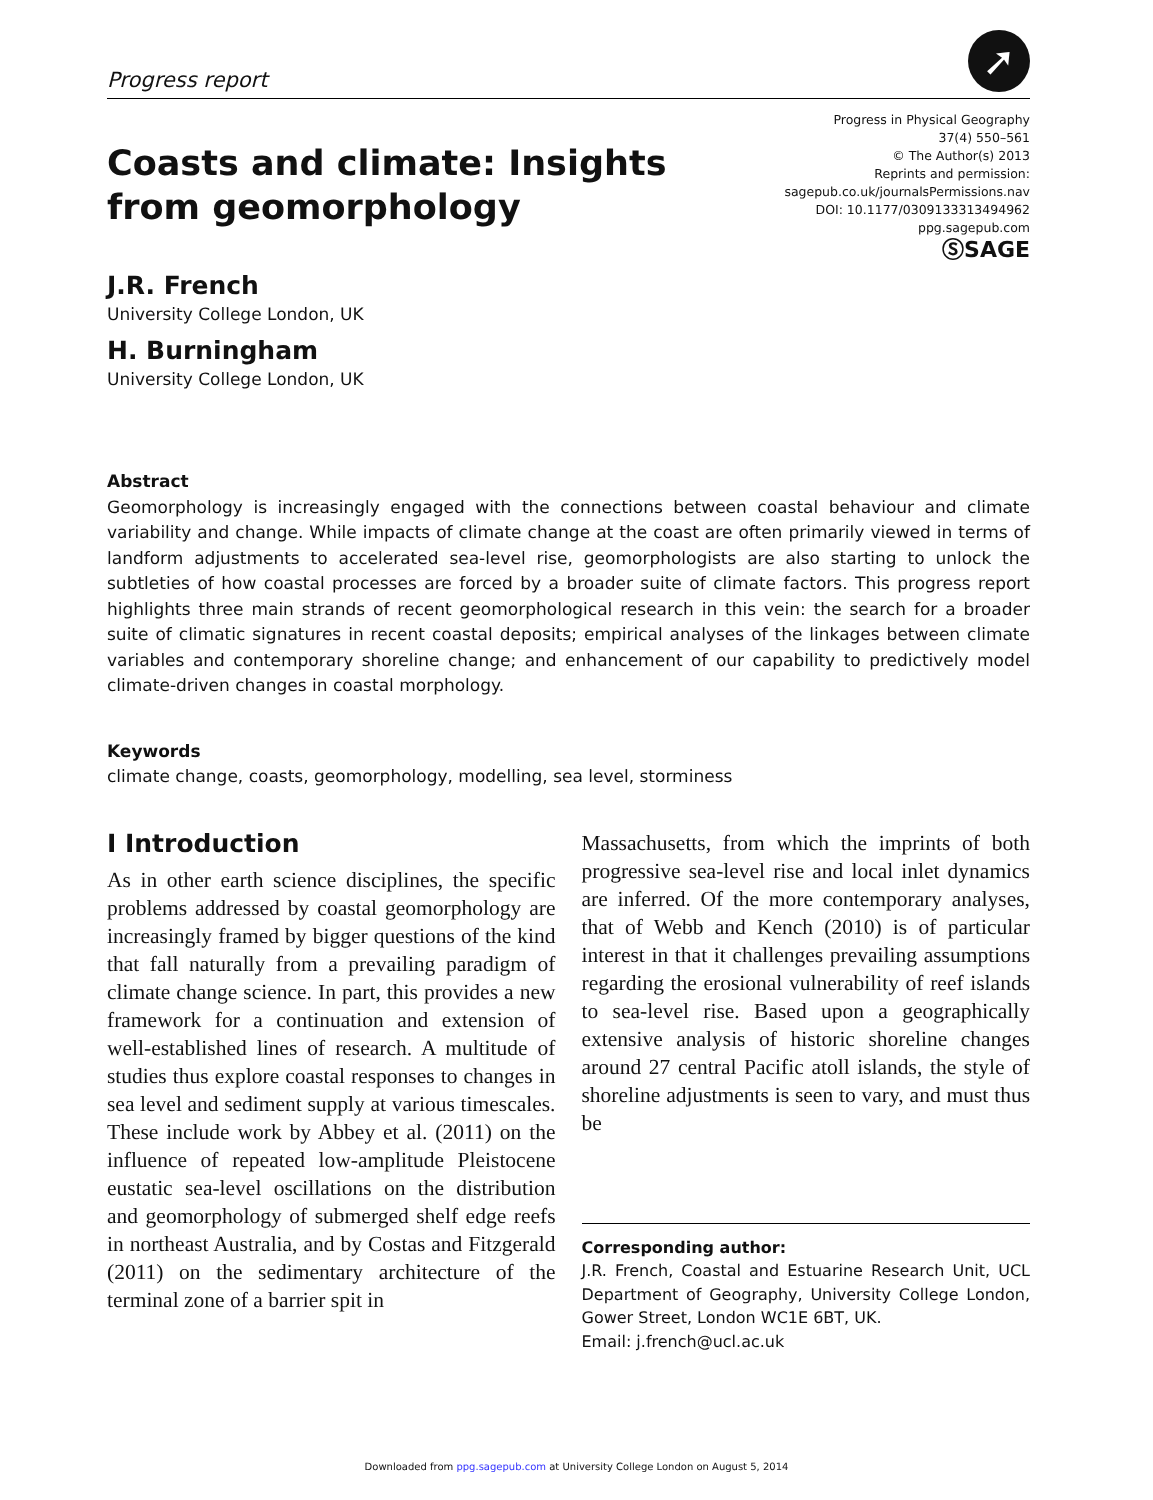Progress report
➚
Coasts and climate: Insights
from geomorphology
Progress in Physical Geography
37(4) 550–561
© The Author(s) 2013
Reprints and permission:
sagepub.co.uk/journalsPermissions.nav
DOI: 10.1177/0309133313494962
ppg.sagepub.com
ⓈSAGE
J.R. French
University College London, UK
H. Burningham
University College London, UK
Abstract
Geomorphology is increasingly engaged with the connections between coastal behaviour and climate variability and change. While impacts of climate change at the coast are often primarily viewed in terms of landform adjustments to accelerated sea-level rise, geomorphologists are also starting to unlock the subtleties of how coastal processes are forced by a broader suite of climate factors. This progress report highlights three main strands of recent geomorphological research in this vein: the search for a broader suite of climatic signatures in recent coastal deposits; empirical analyses of the linkages between climate variables and contemporary shoreline change; and enhancement of our capability to predictively model climate-driven changes in coastal morphology.
Keywords
climate change, coasts, geomorphology, modelling, sea level, storminess
I Introduction
As in other earth science disciplines, the specific problems addressed by coastal geomorphology are increasingly framed by bigger questions of the kind that fall naturally from a prevailing paradigm of climate change science. In part, this provides a new framework for a continuation and extension of well-established lines of research. A multitude of studies thus explore coastal responses to changes in sea level and sediment supply at various timescales. These include work by Abbey et al. (2011) on the influence of repeated low-amplitude Pleistocene eustatic sea-level oscillations on the distribution and geomorphology of submerged shelf edge reefs in northeast Australia, and by Costas and Fitzgerald (2011) on the sedimentary architecture of the terminal zone of a barrier spit in
Massachusetts, from which the imprints of both progressive sea-level rise and local inlet dynamics are inferred. Of the more contemporary analyses, that of Webb and Kench (2010) is of particular interest in that it challenges prevailing assumptions regarding the erosional vulnerability of reef islands to sea-level rise. Based upon a geographically extensive analysis of historic shoreline changes around 27 central Pacific atoll islands, the style of shoreline adjustments is seen to vary, and must thus be
Corresponding author:
J.R. French, Coastal and Estuarine Research Unit, UCL Department of Geography, University College London, Gower Street, London WC1E 6BT, UK.
Email: j.french@ucl.ac.uk
Downloaded from ppg.sagepub.com at University College London on August 5, 2014